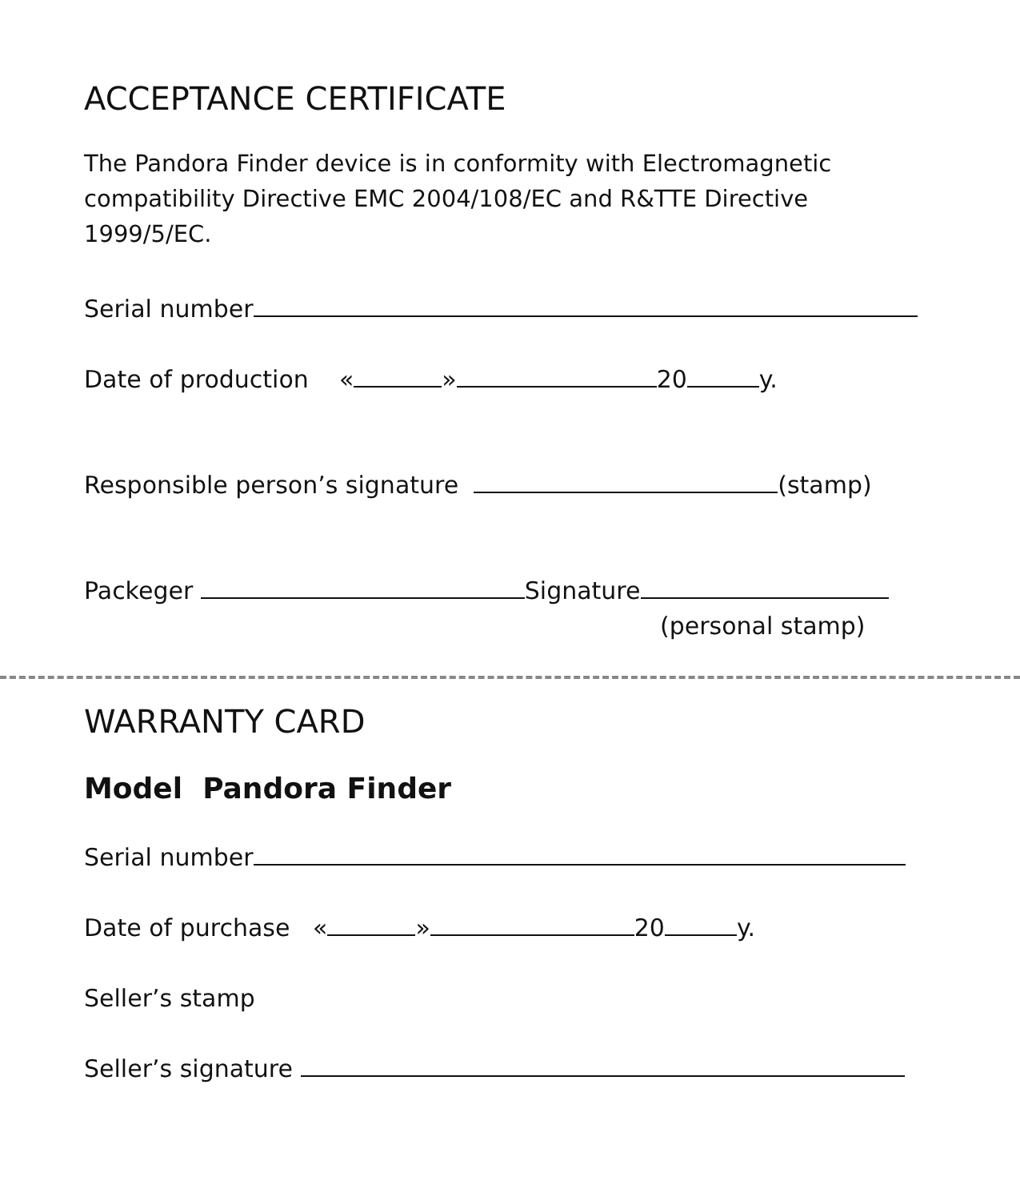ACCEPTANCE CERTIFICATE
The Pandora Finder device is in conformity with Electromagnetic compatibility Directive EMC 2004/108/EC and R&TTE Directive 1999/5/EC.
Serial number
Date of production « » 20 y.
Responsible person’s signature (stamp)
Packeger Signature
(personal stamp)
WARRANTY CARD
Model Pandora Finder
Serial number
Date of purchase « » 20 y.
Seller’s stamp
Seller’s signature